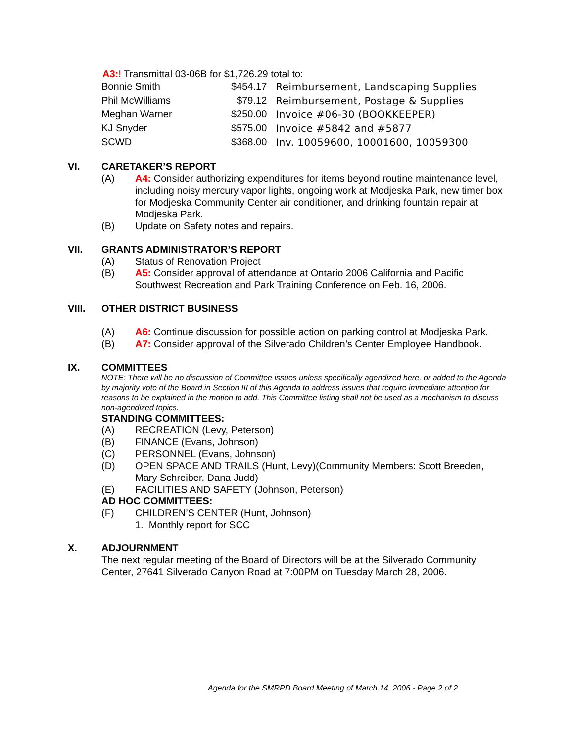A3:! Transmittal 03-06B for $1,726.29 total to:
| Bonnie Smith | $454.17 | Reimbursement, Landscaping Supplies |
| Phil McWilliams | $79.12 | Reimbursement, Postage & Supplies |
| Meghan Warner | $250.00 | Invoice #06-30 (BOOKKEEPER) |
| KJ Snyder | $575.00 | Invoice #5842 and #5877 |
| SCWD | $368.00 | Inv. 10059600, 10001600, 10059300 |
VI. CARETAKER’S REPORT
(A) A4: Consider authorizing expenditures for items beyond routine maintenance level, including noisy mercury vapor lights, ongoing work at Modjeska Park, new timer box for Modjeska Community Center air conditioner, and drinking fountain repair at Modjeska Park.
(B) Update on Safety notes and repairs.
VII. GRANTS ADMINISTRATOR’S REPORT
(A) Status of Renovation Project
(B) A5: Consider approval of attendance at Ontario 2006 California and Pacific Southwest Recreation and Park Training Conference on Feb. 16, 2006.
VIII. OTHER DISTRICT BUSINESS
(A) A6: Continue discussion for possible action on parking control at Modjeska Park.
(B) A7: Consider approval of the Silverado Children’s Center Employee Handbook.
IX. COMMITTEES
NOTE: There will be no discussion of Committee issues unless specifically agendized here, or added to the Agenda by majority vote of the Board in Section III of this Agenda to address issues that require immediate attention for reasons to be explained in the motion to add. This Committee listing shall not be used as a mechanism to discuss non-agendized topics.
STANDING COMMITTEES:
(A) RECREATION (Levy, Peterson)
(B) FINANCE (Evans, Johnson)
(C) PERSONNEL (Evans, Johnson)
(D) OPEN SPACE AND TRAILS (Hunt, Levy)(Community Members: Scott Breeden, Mary Schreiber, Dana Judd)
(E) FACILITIES AND SAFETY (Johnson, Peterson)
AD HOC COMMITTEES:
(F) CHILDREN’S CENTER (Hunt, Johnson)
1. Monthly report for SCC
X. ADJOURNMENT
The next regular meeting of the Board of Directors will be at the Silverado Community Center, 27641 Silverado Canyon Road at 7:00PM on Tuesday March 28, 2006.
Agenda for the SMRPD Board Meeting of March 14, 2006 - Page 2 of 2